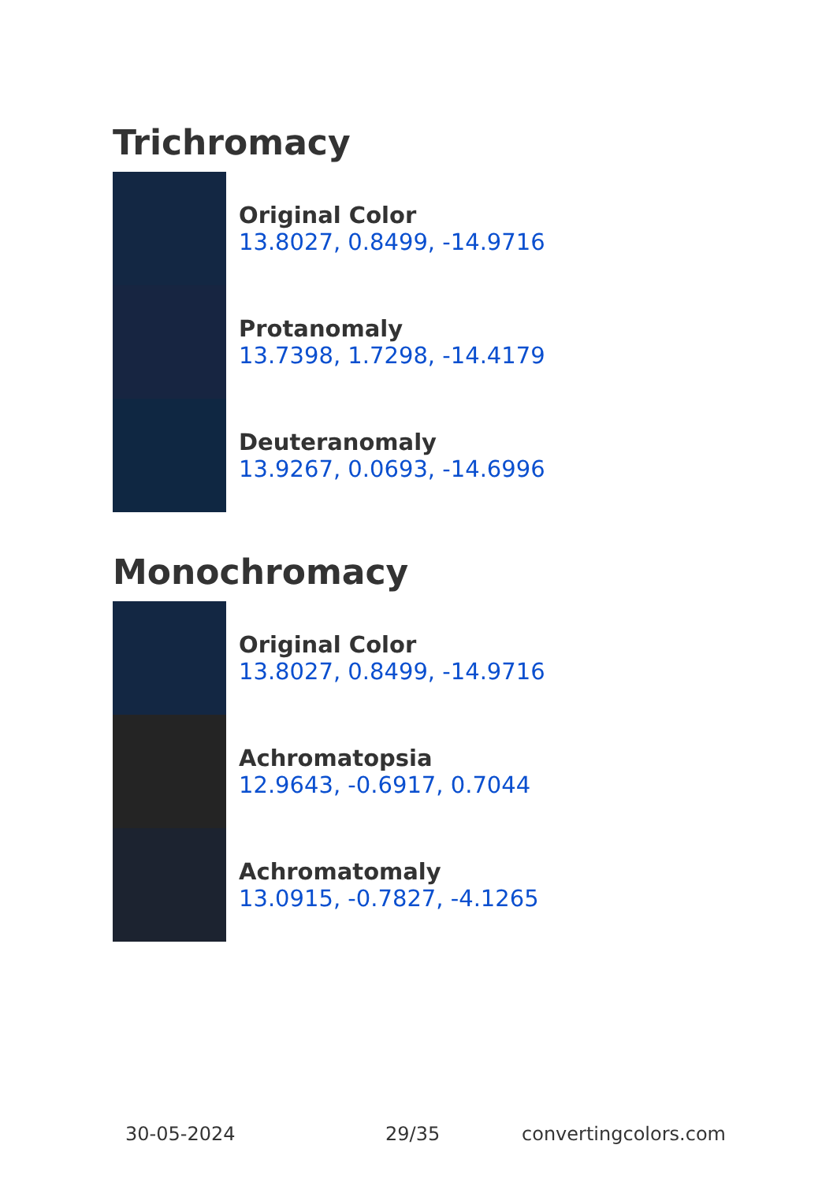Trichromacy
Original Color
13.8027, 0.8499, -14.9716
Protanomaly
13.7398, 1.7298, -14.4179
Deuteranomaly
13.9267, 0.0693, -14.6996
Monochromacy
Original Color
13.8027, 0.8499, -14.9716
Achromatopsia
12.9643, -0.6917, 0.7044
Achromatomaly
13.0915, -0.7827, -4.1265
30-05-2024 29/35 convertingcolors.com